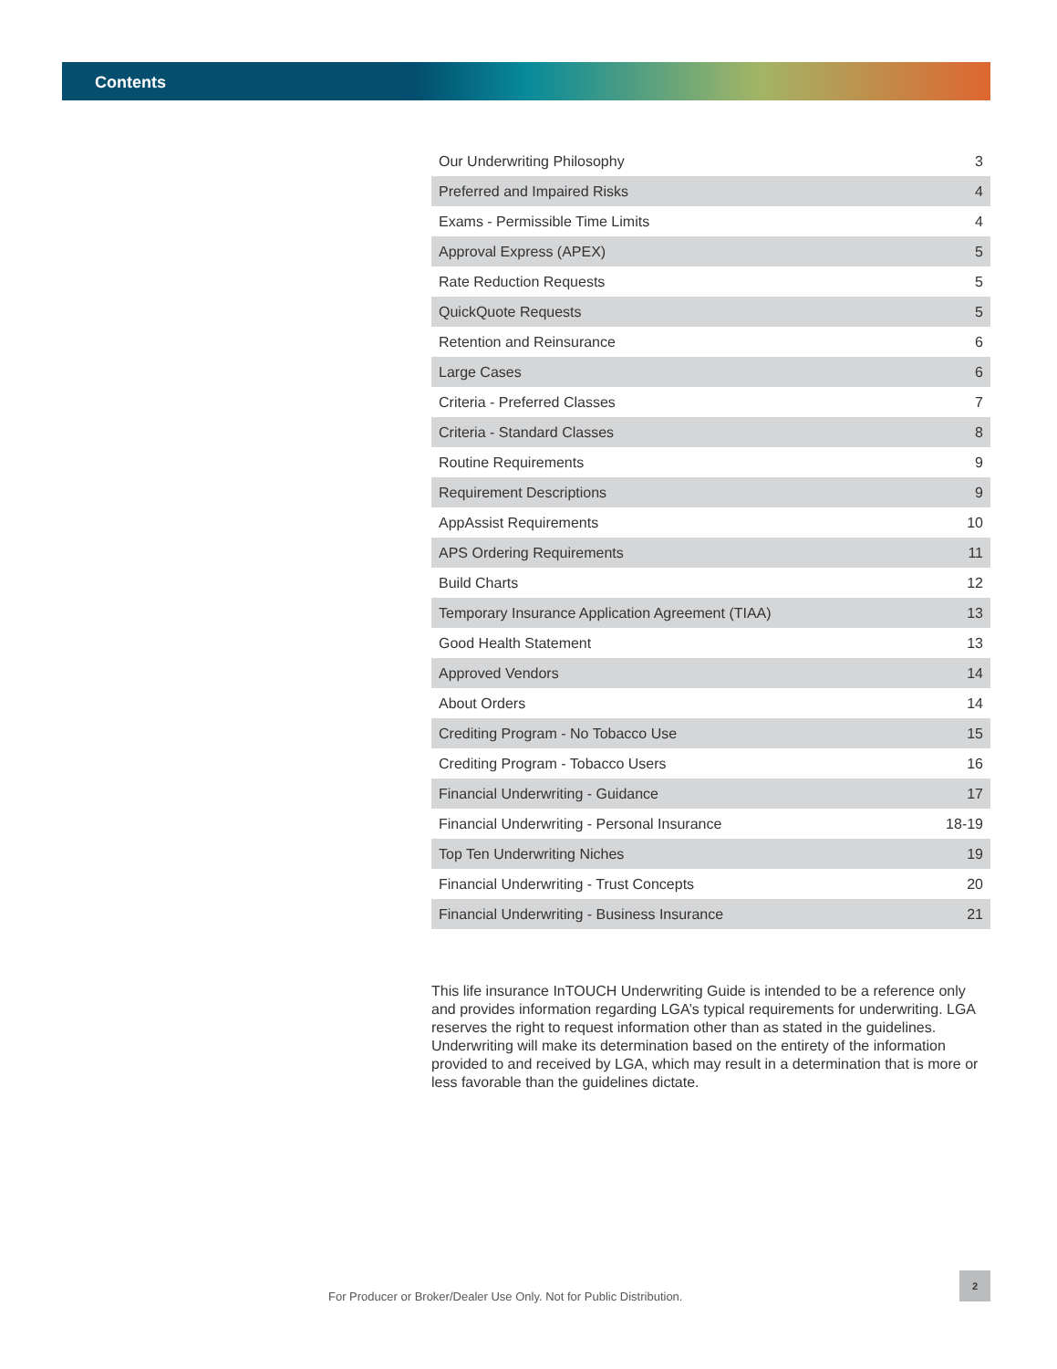Contents
| Our Underwriting Philosophy | 3 |
| Preferred and Impaired Risks | 4 |
| Exams - Permissible Time Limits | 4 |
| Approval Express (APEX) | 5 |
| Rate Reduction Requests | 5 |
| QuickQuote Requests | 5 |
| Retention and Reinsurance | 6 |
| Large Cases | 6 |
| Criteria - Preferred Classes | 7 |
| Criteria - Standard Classes | 8 |
| Routine Requirements | 9 |
| Requirement Descriptions | 9 |
| AppAssist Requirements | 10 |
| APS Ordering Requirements | 11 |
| Build Charts | 12 |
| Temporary Insurance Application Agreement (TIAA) | 13 |
| Good Health Statement | 13 |
| Approved Vendors | 14 |
| About Orders | 14 |
| Crediting Program - No Tobacco Use | 15 |
| Crediting Program - Tobacco Users | 16 |
| Financial Underwriting - Guidance | 17 |
| Financial Underwriting - Personal Insurance | 18-19 |
| Top Ten Underwriting Niches | 19 |
| Financial Underwriting - Trust Concepts | 20 |
| Financial Underwriting - Business Insurance | 21 |
This life insurance InTOUCH Underwriting Guide is intended to be a reference only and provides information regarding LGA’s typical requirements for underwriting. LGA reserves the right to request information other than as stated in the guidelines. Underwriting will make its determination based on the entirety of the information provided to and received by LGA, which may result in a determination that is more or less favorable than the guidelines dictate.
For Producer or Broker/Dealer Use Only. Not for Public Distribution.
2